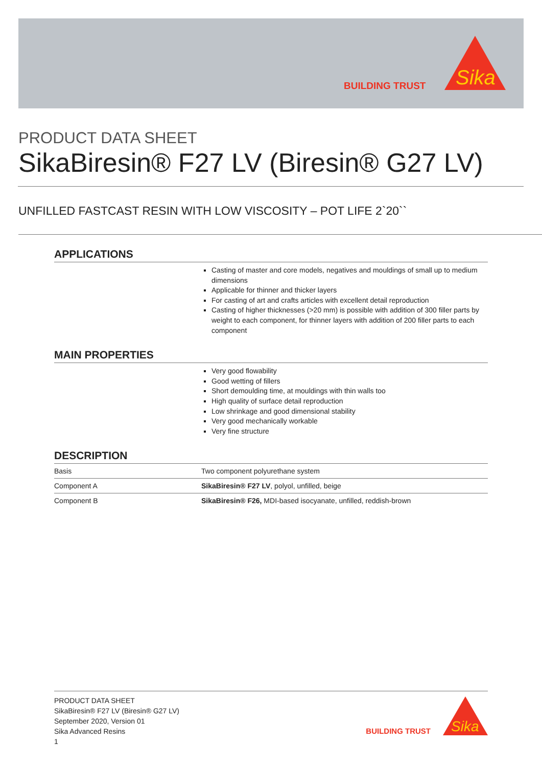BUILDING TRUST
Sika
PRODUCT DATA SHEET
SikaBiresin® F27 LV (Biresin® G27 LV)
UNFILLED FASTCAST RESIN WITH LOW VISCOSITY – POT LIFE 2`20``
APPLICATIONS
Casting of master and core models, negatives and mouldings of small up to medium dimensions
Applicable for thinner and thicker layers
For casting of art and crafts articles with excellent detail reproduction
Casting of higher thicknesses (>20 mm) is possible with addition of 300 filler parts by weight to each component, for thinner layers with addition of 200 filler parts to each component
MAIN PROPERTIES
Very good flowability
Good wetting of fillers
Short demoulding time, at mouldings with thin walls too
High quality of surface detail reproduction
Low shrinkage and good dimensional stability
Very good mechanically workable
Very fine structure
DESCRIPTION
| Basis | Two component polyurethane system |
| Component A | SikaBiresin® F27 LV , polyol, unfilled, beige |
| Component B | SikaBiresin® F26, MDI-based isocyanate, unfilled, reddish-brown |
PRODUCT DATA SHEET
SikaBiresin® F27 LV (Biresin® G27 LV)
September 2020, Version 01
Sika Advanced Resins
1
BUILDING TRUST
Sika